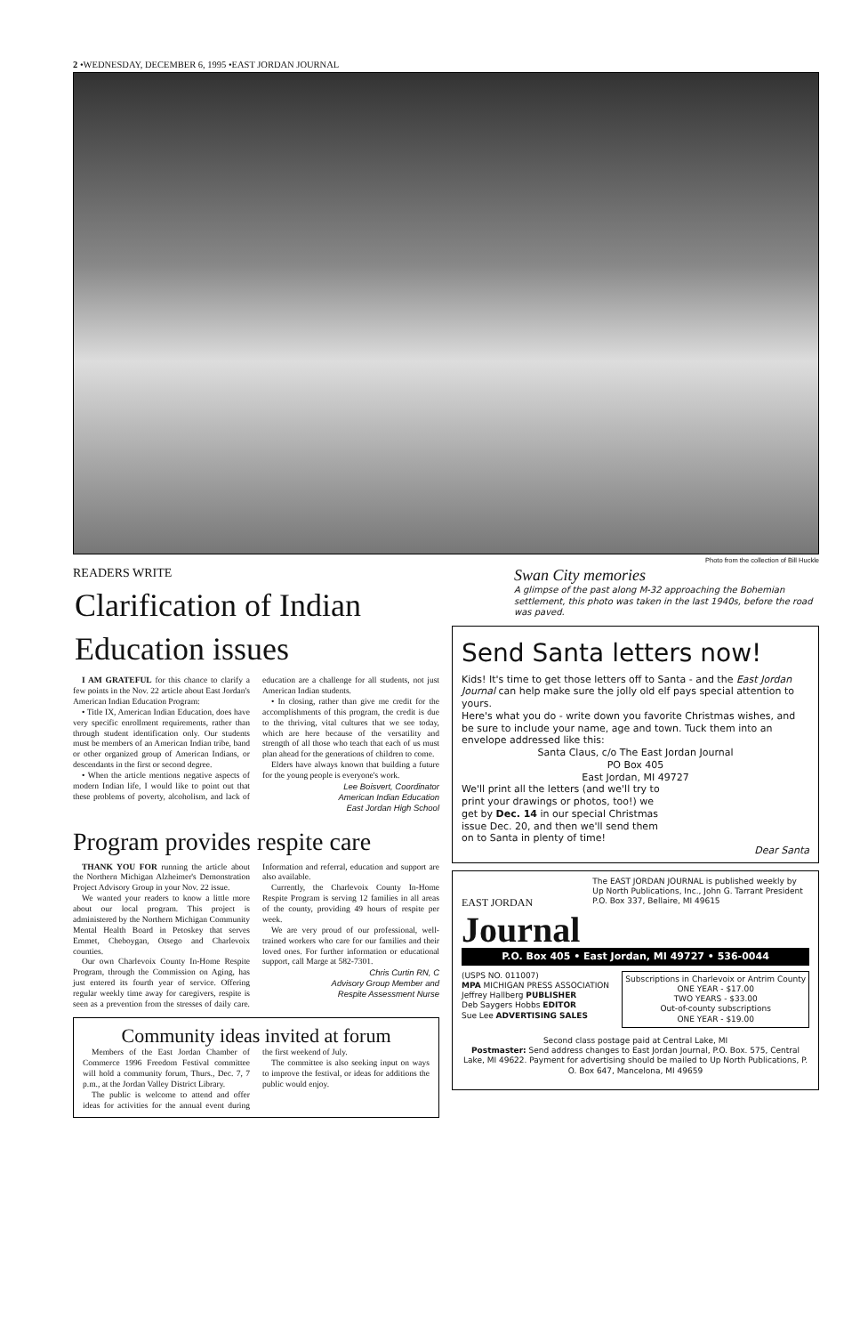2 •WEDNESDAY, DECEMBER 6, 1995 •EAST JORDAN JOURNAL
Photo from the collection of Bill Huckle
READERS WRITE
Clarification of Indian Education issues
I AM GRATEFUL for this chance to clarify a few points in the Nov. 22 article about East Jordan's American Indian Education Program:
• Title IX, American Indian Education, does have very specific enrollment requirements, rather than through student identification only. Our students must be members of an American Indian tribe, band or other organized group of American Indians, or descendants in the first or second degree.
• When the article mentions negative aspects of modern Indian life, I would like to point out that these problems of poverty, alcoholism, and lack of education are a challenge for all students, not just American Indian students.
• In closing, rather than give me credit for the accomplishments of this program, the credit is due to the thriving, vital cultures that we see today, which are here because of the versatility and strength of all those who teach that each of us must plan ahead for the generations of children to come.
Elders have always known that building a future for the young people is everyone's work.
Lee Boisvert, Coordinator
American Indian Education
East Jordan High School
Program provides respite care
THANK YOU FOR running the article about the Northern Michigan Alzheimer's Demonstration Project Advisory Group in your Nov. 22 issue.
We wanted your readers to know a little more about our local program. This project is administered by the Northern Michigan Community Mental Health Board in Petoskey that serves Emmet, Cheboygan, Otsego and Charlevoix counties.
Our own Charlevoix County In-Home Respite Program, through the Commission on Aging, has just entered its fourth year of service. Offering regular weekly time away for caregivers, respite is seen as a prevention from the stresses of daily care. Information and referral, education and support are also available.
Currently, the Charlevoix County In-Home Respite Program is serving 12 families in all areas of the county, providing 49 hours of respite per week.
We are very proud of our professional, well-trained workers who care for our families and their loved ones. For further information or educational support, call Marge at 582-7301.
Chris Curtin RN, C
Advisory Group Member and
Respite Assessment Nurse
Community ideas invited at forum
Members of the East Jordan Chamber of Commerce 1996 Freedom Festival committee will hold a community forum, Thurs., Dec. 7, 7 p.m., at the Jordan Valley District Library.
The public is welcome to attend and offer ideas for activities for the annual event during the first weekend of July.
The committee is also seeking input on ways to improve the festival, or ideas for additions the public would enjoy.
Swan City memories
A glimpse of the past along M-32 approaching the Bohemian settlement, this photo was taken in the last 1940s, before the road was paved.
Send Santa letters now!
Kids! It's time to get those letters off to Santa - and the East Jordan Journal can help make sure the jolly old elf pays special attention to yours.
Here's what you do - write down you favorite Christmas wishes, and be sure to include your name, age and town. Tuck them into an envelope addressed like this:
Santa Claus, c/o The East Jordan Journal
PO Box 405
East Jordan, MI 49727
We'll print all the letters (and we'll try to print your drawings or photos, too!) we get by Dec. 14 in our special Christmas issue Dec. 20, and then we'll send them on to Santa in plenty of time!
Dear Santa
EAST JORDAN
Journal
The EAST JORDAN JOURNAL is published weekly by Up North Publications, Inc., John G. Tarrant President P.O. Box 337, Bellaire, MI 49615
P.O. Box 405 • East Jordan, MI 49727 • 536-0044
(USPS NO. 011007)
MPA MICHIGAN PRESS ASSOCIATION
Jeffrey Hallberg PUBLISHER
Deb Saygers Hobbs EDITOR
Sue Lee ADVERTISING SALES
Subscriptions in Charlevoix or Antrim County
ONE YEAR - $17.00
TWO YEARS - $33.00
Out-of-county subscriptions
ONE YEAR - $19.00
Second class postage paid at Central Lake, MI
Postmaster: Send address changes to East Jordan Journal, P.O. Box. 575, Central Lake, MI 49622. Payment for advertising should be mailed to Up North Publications, P. O. Box 647, Mancelona, MI 49659